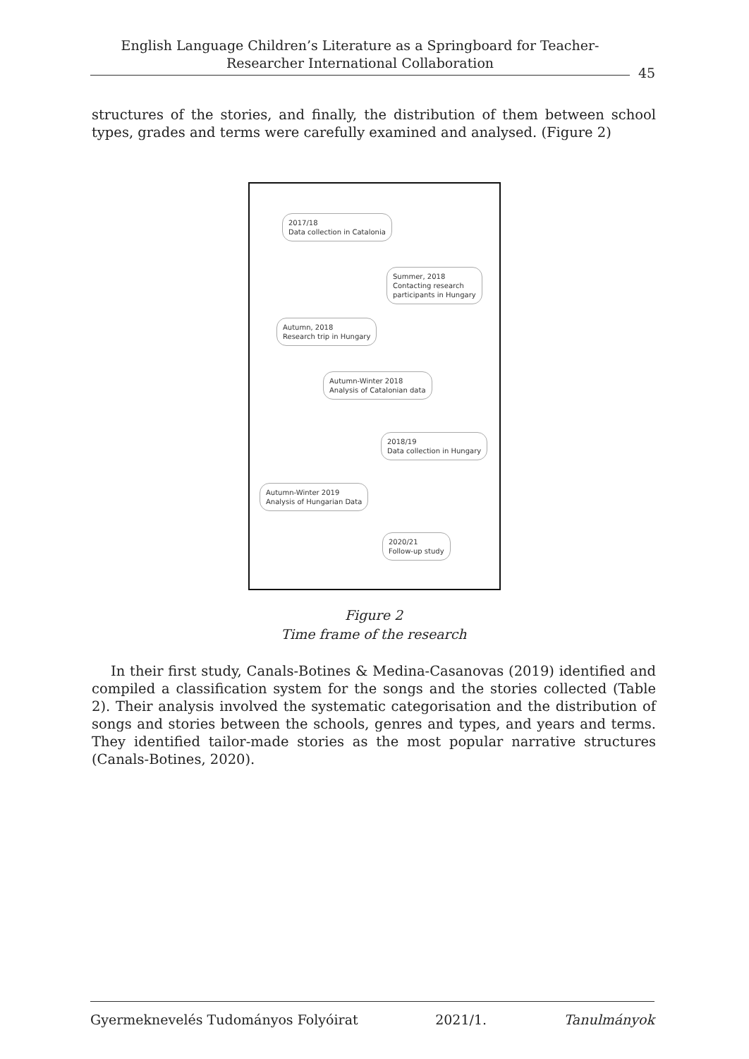English Language Children’s Literature as a Springboard for Teacher-
Researcher International Collaboration
45
structures of the stories, and finally, the distribution of them between school types, grades and terms were carefully examined and analysed. (Figure 2)
2017/18
Data collection in Catalonia
Summer, 2018
Contacting research
participants in Hungary
Autumn, 2018
Research trip in Hungary
Autumn-Winter 2018
Analysis of Catalonian data
2018/19
Data collection in Hungary
Autumn-Winter 2019
Analysis of Hungarian Data
2020/21
Follow-up study
Figure 2
Time frame of the research
In their first study, Canals-Botines & Medina-Casanovas (2019) identified and compiled a classification system for the songs and the stories collected (Table 2). Their analysis involved the systematic categorisation and the distribution of songs and stories between the schools, genres and types, and years and terms. They identified tailor-made stories as the most popular narrative structures (Canals-Botines, 2020).
Gyermeknevelés Tudományos Folyóirat 2021/1. Tanulmányok